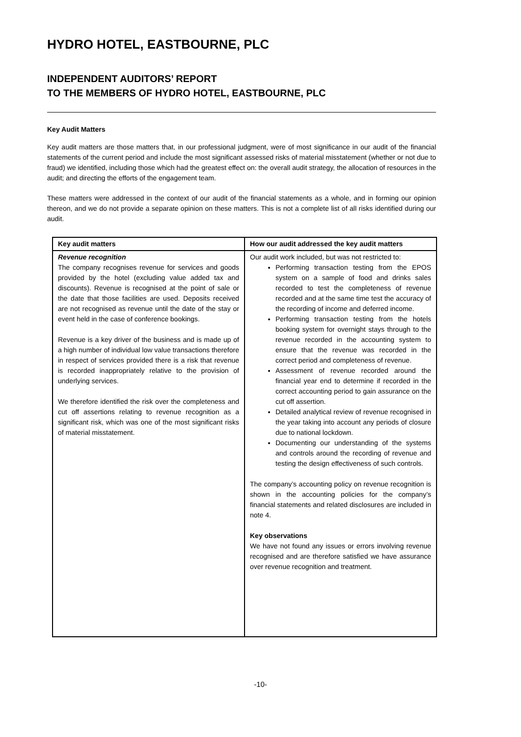HYDRO HOTEL, EASTBOURNE, PLC
INDEPENDENT AUDITORS’ REPORT
TO THE MEMBERS OF HYDRO HOTEL, EASTBOURNE, PLC
Key Audit Matters
Key audit matters are those matters that, in our professional judgment, were of most significance in our audit of the financial statements of the current period and include the most significant assessed risks of material misstatement (whether or not due to fraud) we identified, including those which had the greatest effect on: the overall audit strategy, the allocation of resources in the audit; and directing the efforts of the engagement team.
These matters were addressed in the context of our audit of the financial statements as a whole, and in forming our opinion thereon, and we do not provide a separate opinion on these matters. This is not a complete list of all risks identified during our audit.
| Key audit matters | How our audit addressed the key audit matters |
| --- | --- |
| Revenue recognition The company recognises revenue for services and goods provided by the hotel (excluding value added tax and discounts). Revenue is recognised at the point of sale or the date that those facilities are used. Deposits received are not recognised as revenue until the date of the stay or event held in the case of conference bookings. Revenue is a key driver of the business and is made up of a high number of individual low value transactions therefore in respect of services provided there is a risk that revenue is recorded inappropriately relative to the provision of underlying services. We therefore identified the risk over the completeness and cut off assertions relating to revenue recognition as a significant risk, which was one of the most significant risks of material misstatement. | Our audit work included, but was not restricted to: Performing transaction testing from the EPOS system on a sample of food and drinks sales recorded to test the completeness of revenue recorded and at the same time test the accuracy of the recording of income and deferred income. Performing transaction testing from the hotels booking system for overnight stays through to the revenue recorded in the accounting system to ensure that the revenue was recorded in the correct period and completeness of revenue. Assessment of revenue recorded around the financial year end to determine if recorded in the correct accounting period to gain assurance on the cut off assertion. Detailed analytical review of revenue recognised in the year taking into account any periods of closure due to national lockdown. Documenting our understanding of the systems and controls around the recording of revenue and testing the design effectiveness of such controls. The company’s accounting policy on revenue recognition is shown in the accounting policies for the company’s financial statements and related disclosures are included in note 4. Key observations We have not found any issues or errors involving revenue recognised and are therefore satisfied we have assurance over revenue recognition and treatment. |
-10-